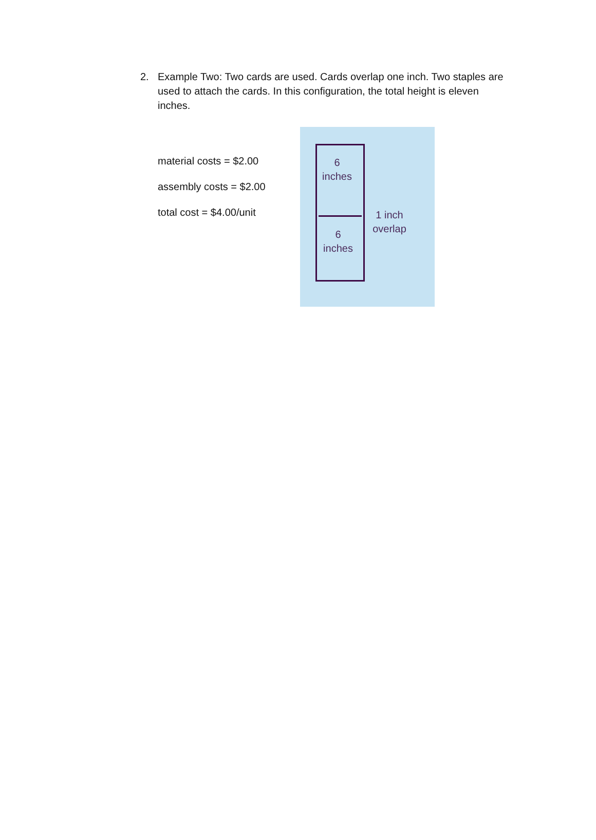2. Example Two: Two cards are used. Cards overlap one inch. Two staples are used to attach the cards. In this configuration, the total height is eleven inches.
material costs = $2.00
assembly costs = $2.00
total cost = $4.00/unit
6
inches
6
inches
1 inch
overlap